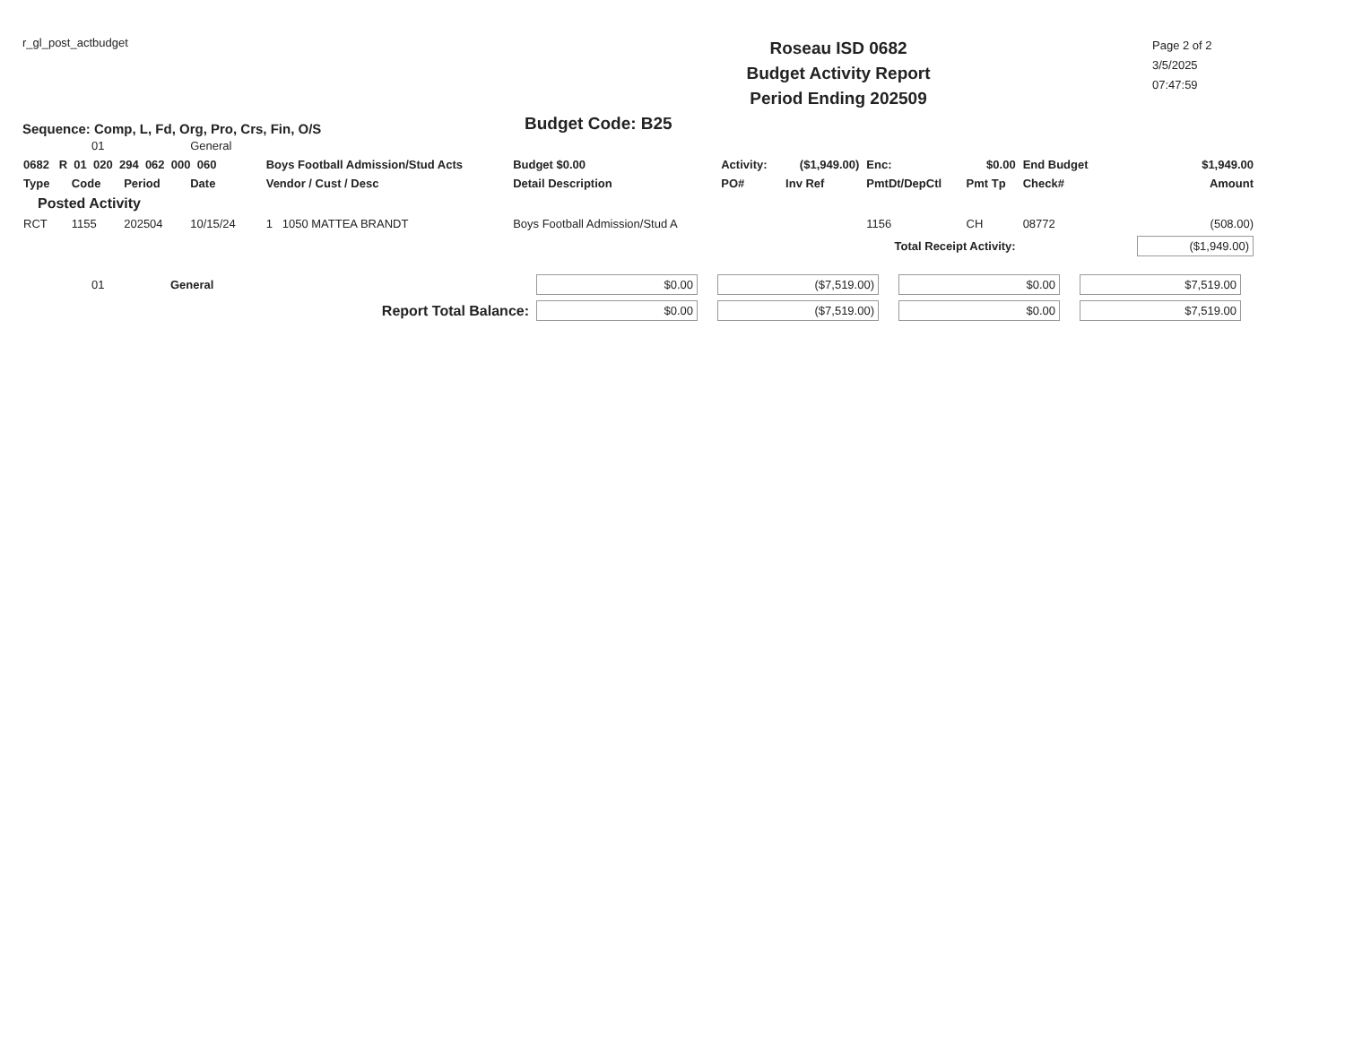r_gl_post_actbudget
Sequence: Comp, L, Fd, Org, Pro, Crs, Fin, O/S
Roseau ISD 0682
Budget Activity Report
Period Ending 202509
Budget Code: B25
Page 2 of 2
3/5/2025
07:47:59
| 01 | | | General | | | | | | | | |
| 0682 R 01 020 294 062 000 060 | | | | Boys Football Admission/Stud Acts | Budget $0.00 | Activity: | ($1,949.00) | Enc: | $0.00 | End Budget | $1,949.00 |
| Type | Code | Period | Date | Vendor / Cust / Desc | Detail Description | PO# | Inv Ref | PmtDt/DepCtl | Pmt Tp | Check# | Amount |
| Posted Activity | | | | | | | | | | | |
| RCT | 1155 | 202504 | 10/15/24 | 1 1050 MATTEA BRANDT | Boys Football Admission/Stud A | | | 1156 | CH | 08772 | (508.00) |
| Total Receipt Activity: | | | | | | | | | | | ($1,949.00) |
| 01 | General | $0.00 | ($7,519.00) | $0.00 | $7,519.00 |
| Report Total Balance: | | $0.00 | ($7,519.00) | $0.00 | $7,519.00 |